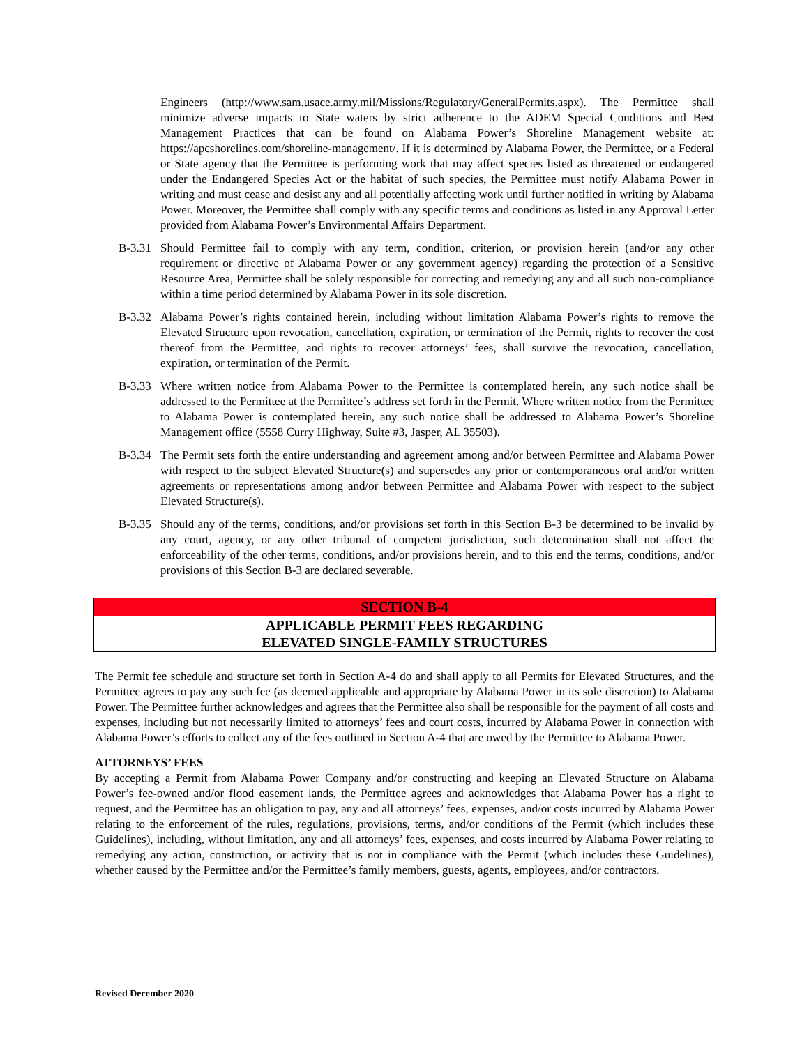Engineers (http://www.sam.usace.army.mil/Missions/Regulatory/GeneralPermits.aspx). The Permittee shall minimize adverse impacts to State waters by strict adherence to the ADEM Special Conditions and Best Management Practices that can be found on Alabama Power’s Shoreline Management website at: https://apcshorelines.com/shoreline-management/. If it is determined by Alabama Power, the Permittee, or a Federal or State agency that the Permittee is performing work that may affect species listed as threatened or endangered under the Endangered Species Act or the habitat of such species, the Permittee must notify Alabama Power in writing and must cease and desist any and all potentially affecting work until further notified in writing by Alabama Power. Moreover, the Permittee shall comply with any specific terms and conditions as listed in any Approval Letter provided from Alabama Power’s Environmental Affairs Department.
B-3.31 Should Permittee fail to comply with any term, condition, criterion, or provision herein (and/or any other requirement or directive of Alabama Power or any government agency) regarding the protection of a Sensitive Resource Area, Permittee shall be solely responsible for correcting and remedying any and all such non-compliance within a time period determined by Alabama Power in its sole discretion.
B-3.32 Alabama Power’s rights contained herein, including without limitation Alabama Power’s rights to remove the Elevated Structure upon revocation, cancellation, expiration, or termination of the Permit, rights to recover the cost thereof from the Permittee, and rights to recover attorneys’ fees, shall survive the revocation, cancellation, expiration, or termination of the Permit.
B-3.33 Where written notice from Alabama Power to the Permittee is contemplated herein, any such notice shall be addressed to the Permittee at the Permittee’s address set forth in the Permit. Where written notice from the Permittee to Alabama Power is contemplated herein, any such notice shall be addressed to Alabama Power’s Shoreline Management office (5558 Curry Highway, Suite #3, Jasper, AL 35503).
B-3.34 The Permit sets forth the entire understanding and agreement among and/or between Permittee and Alabama Power with respect to the subject Elevated Structure(s) and supersedes any prior or contemporaneous oral and/or written agreements or representations among and/or between Permittee and Alabama Power with respect to the subject Elevated Structure(s).
B-3.35 Should any of the terms, conditions, and/or provisions set forth in this Section B-3 be determined to be invalid by any court, agency, or any other tribunal of competent jurisdiction, such determination shall not affect the enforceability of the other terms, conditions, and/or provisions herein, and to this end the terms, conditions, and/or provisions of this Section B-3 are declared severable.
SECTION B-4
APPLICABLE PERMIT FEES REGARDING
ELEVATED SINGLE-FAMILY STRUCTURES
The Permit fee schedule and structure set forth in Section A-4 do and shall apply to all Permits for Elevated Structures, and the Permittee agrees to pay any such fee (as deemed applicable and appropriate by Alabama Power in its sole discretion) to Alabama Power. The Permittee further acknowledges and agrees that the Permittee also shall be responsible for the payment of all costs and expenses, including but not necessarily limited to attorneys’ fees and court costs, incurred by Alabama Power in connection with Alabama Power’s efforts to collect any of the fees outlined in Section A-4 that are owed by the Permittee to Alabama Power.
ATTORNEYS’ FEES
By accepting a Permit from Alabama Power Company and/or constructing and keeping an Elevated Structure on Alabama Power’s fee-owned and/or flood easement lands, the Permittee agrees and acknowledges that Alabama Power has a right to request, and the Permittee has an obligation to pay, any and all attorneys’ fees, expenses, and/or costs incurred by Alabama Power relating to the enforcement of the rules, regulations, provisions, terms, and/or conditions of the Permit (which includes these Guidelines), including, without limitation, any and all attorneys’ fees, expenses, and costs incurred by Alabama Power relating to remedying any action, construction, or activity that is not in compliance with the Permit (which includes these Guidelines), whether caused by the Permittee and/or the Permittee’s family members, guests, agents, employees, and/or contractors.
Revised December 2020